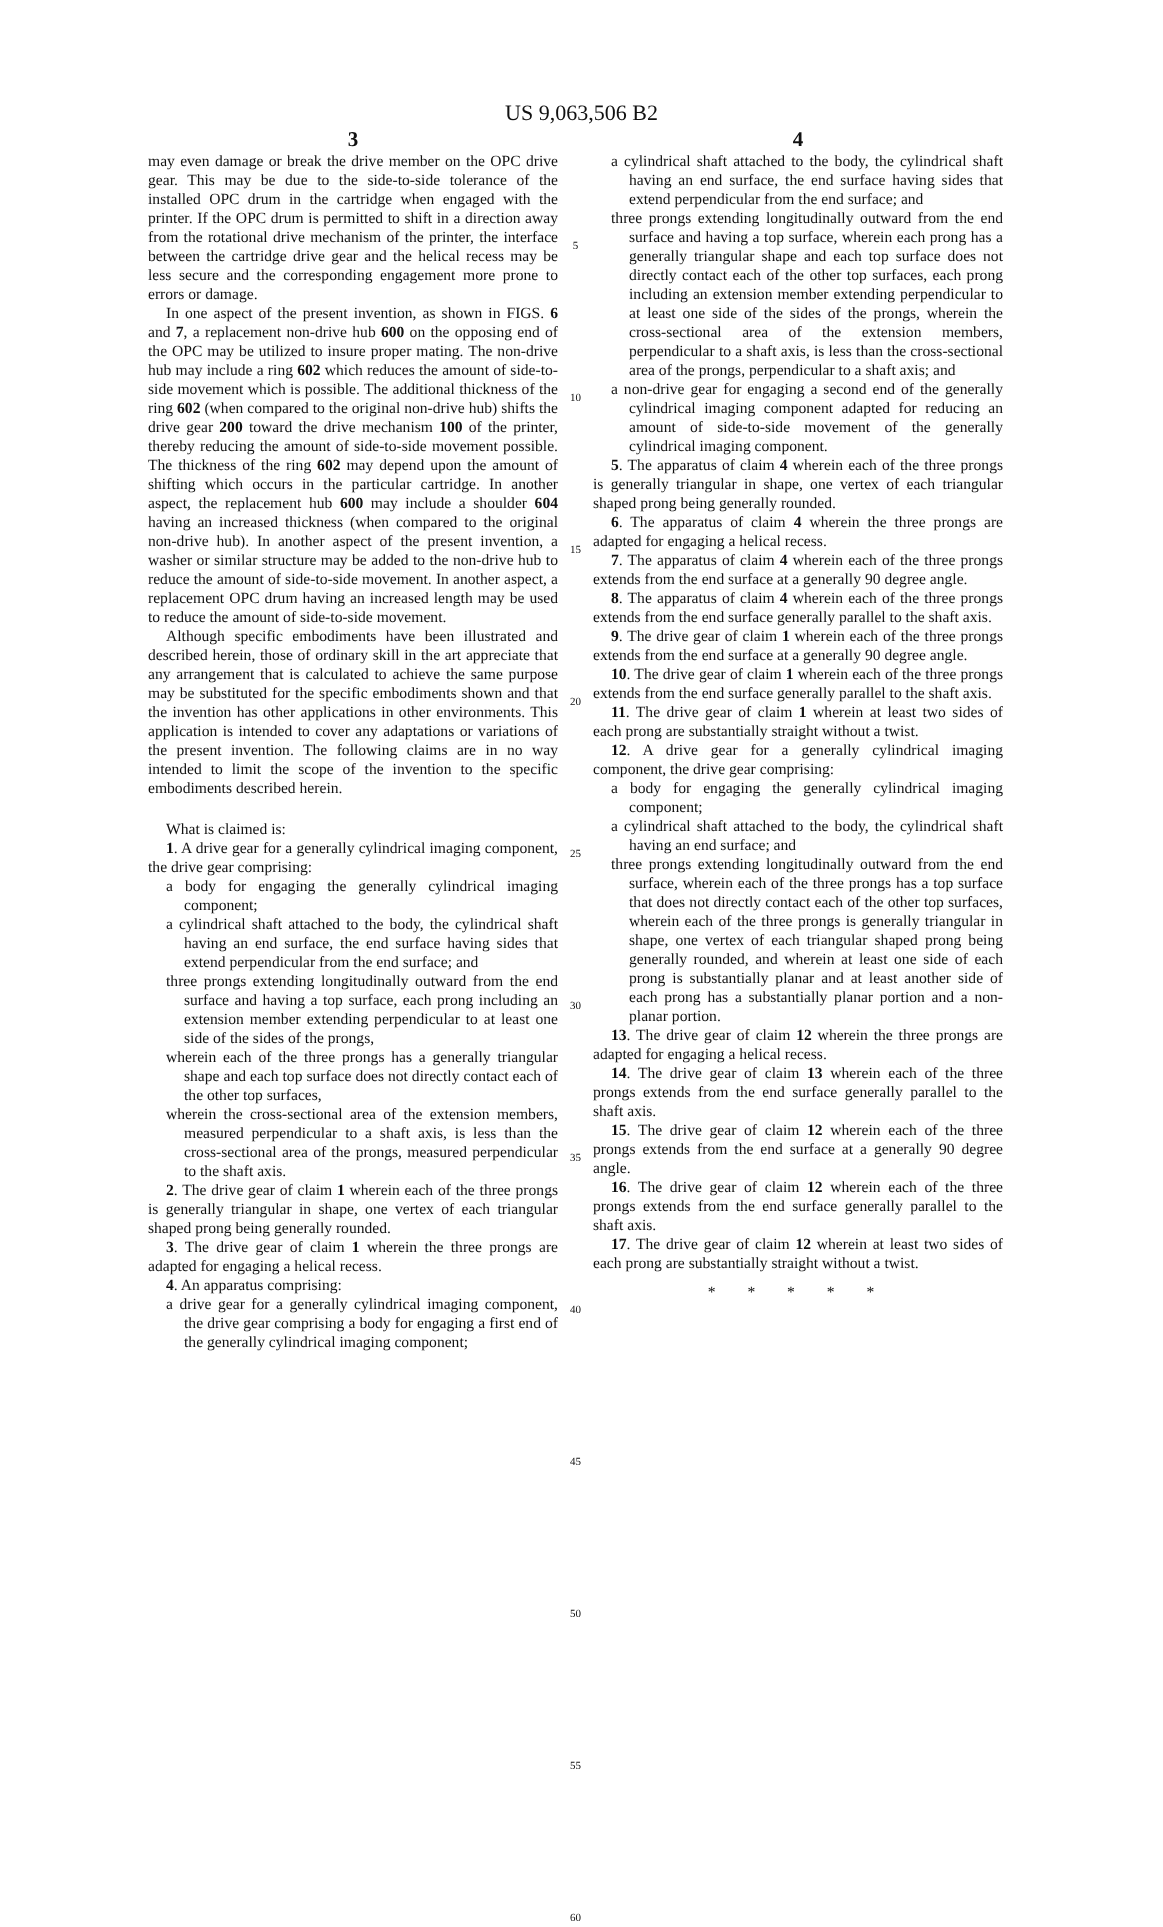US 9,063,506 B2
3
may even damage or break the drive member on the OPC drive gear. This may be due to the side-to-side tolerance of the installed OPC drum in the cartridge when engaged with the printer. If the OPC drum is permitted to shift in a direction away from the rotational drive mechanism of the printer, the interface between the cartridge drive gear and the helical recess may be less secure and the corresponding engagement more prone to errors or damage.
In one aspect of the present invention, as shown in FIGS. 6 and 7, a replacement non-drive hub 600 on the opposing end of the OPC may be utilized to insure proper mating. The non-drive hub may include a ring 602 which reduces the amount of side-to-side movement which is possible. The additional thickness of the ring 602 (when compared to the original non-drive hub) shifts the drive gear 200 toward the drive mechanism 100 of the printer, thereby reducing the amount of side-to-side movement possible. The thickness of the ring 602 may depend upon the amount of shifting which occurs in the particular cartridge. In another aspect, the replacement hub 600 may include a shoulder 604 having an increased thickness (when compared to the original non-drive hub). In another aspect of the present invention, a washer or similar structure may be added to the non-drive hub to reduce the amount of side-to-side movement. In another aspect, a replacement OPC drum having an increased length may be used to reduce the amount of side-to-side movement.
Although specific embodiments have been illustrated and described herein, those of ordinary skill in the art appreciate that any arrangement that is calculated to achieve the same purpose may be substituted for the specific embodiments shown and that the invention has other applications in other environments. This application is intended to cover any adaptations or variations of the present invention. The following claims are in no way intended to limit the scope of the invention to the specific embodiments described herein.
What is claimed is:
1. A drive gear for a generally cylindrical imaging component, the drive gear comprising:
a body for engaging the generally cylindrical imaging component;
a cylindrical shaft attached to the body, the cylindrical shaft having an end surface, the end surface having sides that extend perpendicular from the end surface; and
three prongs extending longitudinally outward from the end surface and having a top surface, each prong including an extension member extending perpendicular to at least one side of the sides of the prongs,
wherein each of the three prongs has a generally triangular shape and each top surface does not directly contact each of the other top surfaces,
wherein the cross-sectional area of the extension members, measured perpendicular to a shaft axis, is less than the cross-sectional area of the prongs, measured perpendicular to the shaft axis.
2. The drive gear of claim 1 wherein each of the three prongs is generally triangular in shape, one vertex of each triangular shaped prong being generally rounded.
3. The drive gear of claim 1 wherein the three prongs are adapted for engaging a helical recess.
4. An apparatus comprising:
a drive gear for a generally cylindrical imaging component, the drive gear comprising a body for engaging a first end of the generally cylindrical imaging component;
5
10
15
20
25
30
35
40
45
50
55
60
4
a cylindrical shaft attached to the body, the cylindrical shaft having an end surface, the end surface having sides that extend perpendicular from the end surface; and
three prongs extending longitudinally outward from the end surface and having a top surface, wherein each prong has a generally triangular shape and each top surface does not directly contact each of the other top surfaces, each prong including an extension member extending perpendicular to at least one side of the sides of the prongs, wherein the cross-sectional area of the extension members, perpendicular to a shaft axis, is less than the cross-sectional area of the prongs, perpendicular to a shaft axis; and
a non-drive gear for engaging a second end of the generally cylindrical imaging component adapted for reducing an amount of side-to-side movement of the generally cylindrical imaging component.
5. The apparatus of claim 4 wherein each of the three prongs is generally triangular in shape, one vertex of each triangular shaped prong being generally rounded.
6. The apparatus of claim 4 wherein the three prongs are adapted for engaging a helical recess.
7. The apparatus of claim 4 wherein each of the three prongs extends from the end surface at a generally 90 degree angle.
8. The apparatus of claim 4 wherein each of the three prongs extends from the end surface generally parallel to the shaft axis.
9. The drive gear of claim 1 wherein each of the three prongs extends from the end surface at a generally 90 degree angle.
10. The drive gear of claim 1 wherein each of the three prongs extends from the end surface generally parallel to the shaft axis.
11. The drive gear of claim 1 wherein at least two sides of each prong are substantially straight without a twist.
12. A drive gear for a generally cylindrical imaging component, the drive gear comprising:
a body for engaging the generally cylindrical imaging component;
a cylindrical shaft attached to the body, the cylindrical shaft having an end surface; and
three prongs extending longitudinally outward from the end surface, wherein each of the three prongs has a top surface that does not directly contact each of the other top surfaces, wherein each of the three prongs is generally triangular in shape, one vertex of each triangular shaped prong being generally rounded, and wherein at least one side of each prong is substantially planar and at least another side of each prong has a substantially planar portion and a non-planar portion.
13. The drive gear of claim 12 wherein the three prongs are adapted for engaging a helical recess.
14. The drive gear of claim 13 wherein each of the three prongs extends from the end surface generally parallel to the shaft axis.
15. The drive gear of claim 12 wherein each of the three prongs extends from the end surface at a generally 90 degree angle.
16. The drive gear of claim 12 wherein each of the three prongs extends from the end surface generally parallel to the shaft axis.
17. The drive gear of claim 12 wherein at least two sides of each prong are substantially straight without a twist.
* * * * *